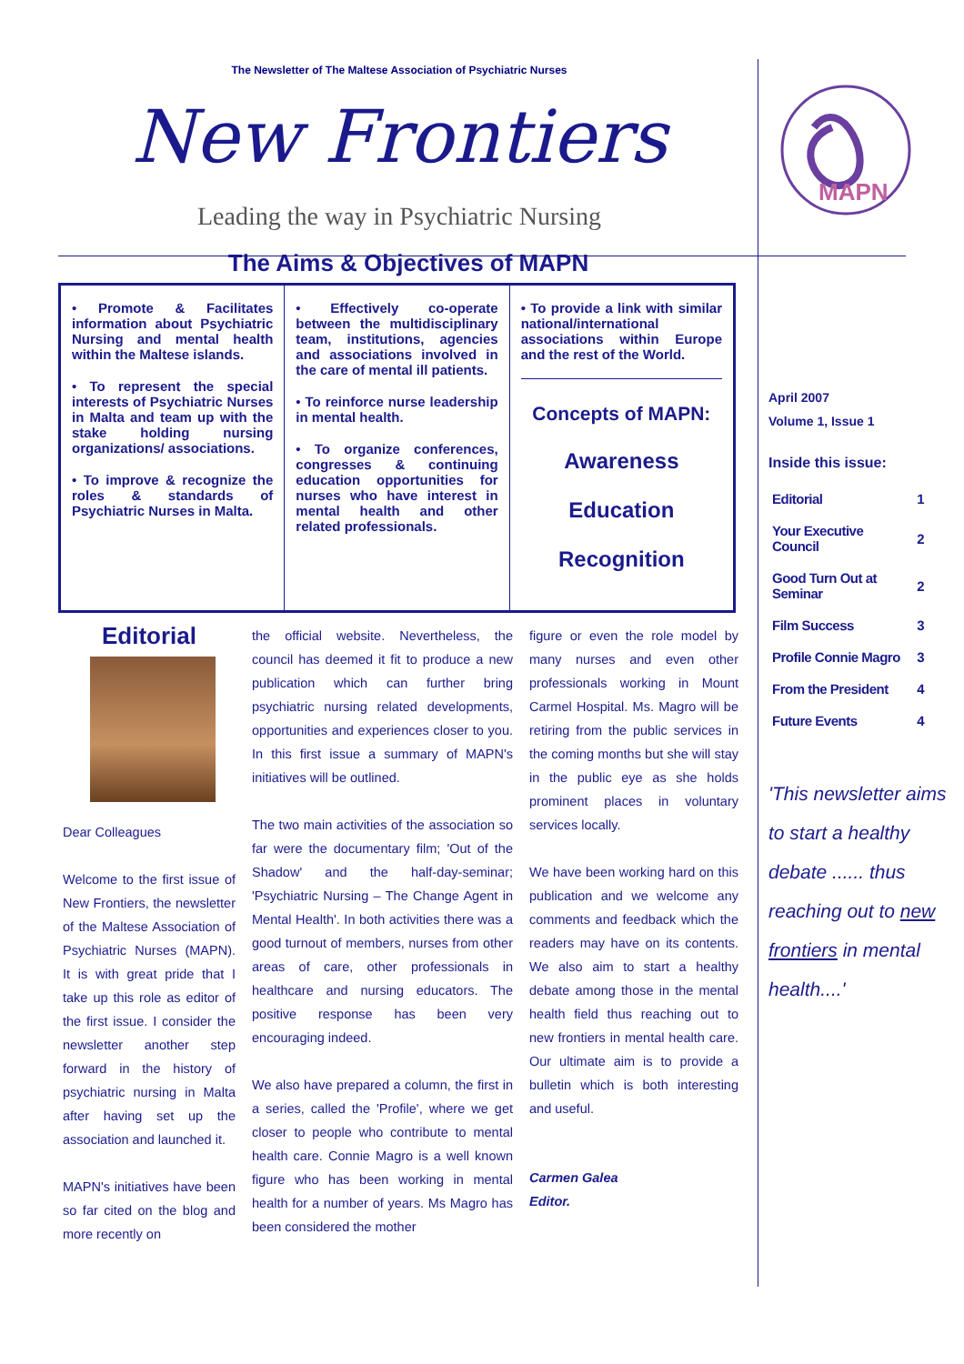The Newsletter of The Maltese Association of Psychiatric Nurses
New Frontiers
Leading the way in Psychiatric Nursing
The Aims & Objectives of MAPN
| • Promote & Facilitates information about Psychiatric Nursing and mental health within the Maltese islands. • To represent the special interests of Psychiatric Nurses in Malta and team up with the stake holding nursing organizations/ associations. • To improve & recognize the roles & standards of Psychiatric Nurses in Malta. | • Effectively co-operate between the multidisciplinary team, institutions, agencies and associations involved in the care of mental ill patients. • To reinforce nurse leadership in mental health. • To organize conferences, congresses & continuing education opportunities for nurses who have interest in mental health and other related professionals. | • To provide a link with similar national/international associations within Europe and the rest of the World. Concepts of MAPN: Awareness Education Recognition |
Editorial
Dear Colleagues
Welcome to the first issue of New Frontiers, the newsletter of the Maltese Association of Psychiatric Nurses (MAPN). It is with great pride that I take up this role as editor of the first issue. I consider the newsletter another step forward in the history of psychiatric nursing in Malta after having set up the association and launched it.
MAPN's initiatives have been so far cited on the blog and more recently on
the official website. Nevertheless, the council has deemed it fit to produce a new publication which can further bring psychiatric nursing related developments, opportunities and experiences closer to you. In this first issue a summary of MAPN's initiatives will be outlined.
The two main activities of the association so far were the documentary film; 'Out of the Shadow' and the half-day-seminar; 'Psychiatric Nursing – The Change Agent in Mental Health'. In both activities there was a good turnout of members, nurses from other areas of care, other professionals in healthcare and nursing educators. The positive response has been very encouraging indeed.
We also have prepared a column, the first in a series, called the 'Profile', where we get closer to people who contribute to mental health care. Connie Magro is a well known figure who has been working in mental health for a number of years. Ms Magro has been considered the mother
figure or even the role model by many nurses and even other professionals working in Mount Carmel Hospital. Ms. Magro will be retiring from the public services in the coming months but she will stay in the public eye as she holds prominent places in voluntary services locally.
We have been working hard on this publication and we welcome any comments and feedback which the readers may have on its contents. We also aim to start a healthy debate among those in the mental health field thus reaching out to new frontiers in mental health care. Our ultimate aim is to provide a bulletin which is both interesting and useful.
Carmen Galea
Editor.
MAPN
April 2007
Volume 1, Issue 1
Inside this issue:
| Editorial | 1 |
| Your Executive Council | 2 |
| Good Turn Out at Seminar | 2 |
| Film Success | 3 |
| Profile Connie Magro | 3 |
| From the President | 4 |
| Future Events | 4 |
'This newsletter aims to start a healthy debate ...... thus reaching out to new frontiers in mental health....'